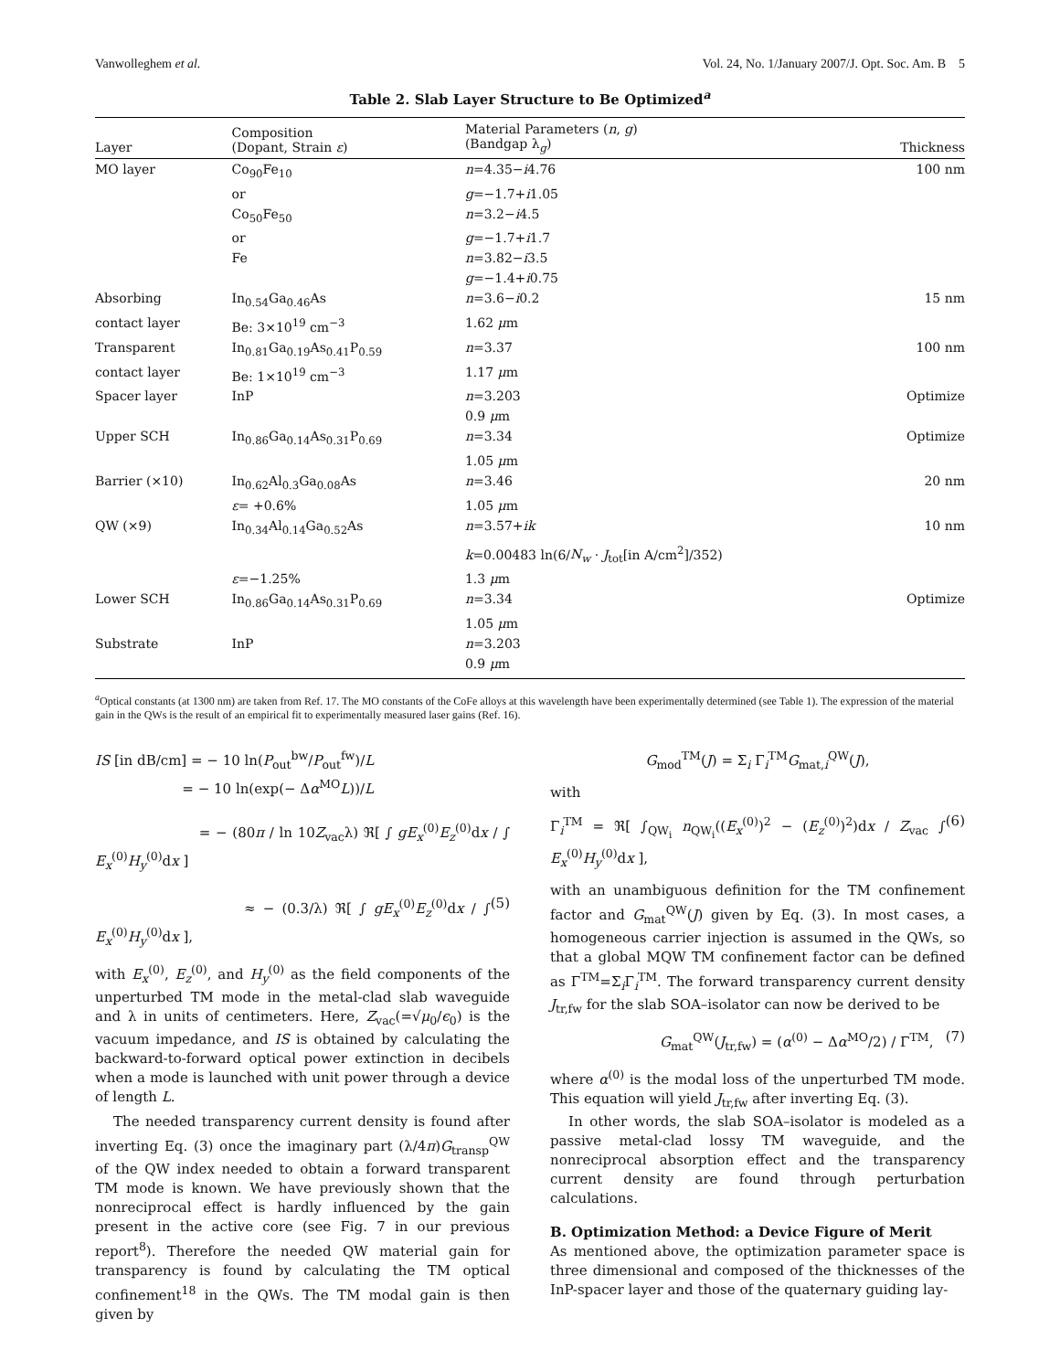Vanwolleghem et al. Vol. 24, No. 1/January 2007/J. Opt. Soc. Am. B 5
Table 2. Slab Layer Structure to Be Optimized<sup>a</sup>
| Layer | Composition (Dopant, Strain ε ) | Material Parameters ( n , g ) (Bandgap λ<sub>g</sub>) | Thickness |
| --- | --- | --- | --- |
| MO layer | Co<sub>90</sub>Fe<sub>10</sub> | n =4.35− i 4.76 | 100 nm |
| | or | g =−1.7+ i 1.05 | |
| | Co<sub>50</sub>Fe<sub>50</sub> | n =3.2− i 4.5 | |
| | or | g =−1.7+ i 1.7 | |
| | Fe | n =3.82− i 3.5 | |
| | | g =−1.4+ i 0.75 | |
| Absorbing | In<sub>0.54</sub>Ga<sub>0.46</sub>As | n =3.6− i 0.2 | 15 nm |
| contact layer | Be: 3×10<sup>19</sup> cm<sup>−3</sup> | 1.62 μ m | |
| Transparent | In<sub>0.81</sub>Ga<sub>0.19</sub>As<sub>0.41</sub>P<sub>0.59</sub> | n =3.37 | 100 nm |
| contact layer | Be: 1×10<sup>19</sup> cm<sup>−3</sup> | 1.17 μ m | |
| Spacer layer | InP | n =3.203 | Optimize |
| | | 0.9 μ m | |
| Upper SCH | In<sub>0.86</sub>Ga<sub>0.14</sub>As<sub>0.31</sub>P<sub>0.69</sub> | n =3.34 | Optimize |
| | | 1.05 μ m | |
| Barrier (×10) | In<sub>0.62</sub>Al<sub>0.3</sub>Ga<sub>0.08</sub>As | n =3.46 | 20 nm |
| | ε = +0.6% | 1.05 μ m | |
| QW (×9) | In<sub>0.34</sub>Al<sub>0.14</sub>Ga<sub>0.52</sub>As | n =3.57+ ik | 10 nm |
| | | k =0.00483 ln(6/ N<sub>w</sub> · J<sub>tot</sub>[in A/cm<sup>2</sup>]/352) | |
| | ε =−1.25% | 1.3 μ m | |
| Lower SCH | In<sub>0.86</sub>Ga<sub>0.14</sub>As<sub>0.31</sub>P<sub>0.69</sub> | n =3.34 | Optimize |
| | | 1.05 μ m | |
| Substrate | InP | n =3.203 | |
| | | 0.9 μ m | |
<sup>a</sup> Optical constants (at 1300 nm) are taken from Ref. 17. The MO constants of the CoFe alloys at this wavelength have been experimentally determined (see Table 1). The expression of the material gain in the QWs is the result of an empirical fit to experimentally measured laser gains (Ref. 16).
IS [in dB/cm] = − 10 ln(P<sub>out</sub><sup>bw</sup>/P<sub>out</sub><sup>fw</sup>)/L
= − 10 ln(exp(− Δα<sup>MO</sup>L))/L
= − (80π / ln 10Z<sub>vac</sub>λ) ℜ[ ∫ gE<sub>x</sub><sup>(0)</sup>E<sub>z</sub><sup>(0)</sup>dx / ∫ E<sub>x</sub><sup>(0)</sup>H<sub>y</sub><sup>(0)</sup>dx ]
≈ − (0.3/λ) ℜ[ ∫ gE<sub>x</sub><sup>(0)</sup>E<sub>z</sub><sup>(0)</sup>dx / ∫ E<sub>x</sub><sup>(0)</sup>H<sub>y</sub><sup>(0)</sup>dx ], (5)
with E<sub>x</sub><sup>(0)</sup>, E<sub>z</sub><sup>(0)</sup>, and H<sub>y</sub><sup>(0)</sup> as the field components of the unperturbed TM mode in the metal-clad slab waveguide and λ in units of centimeters. Here, Z<sub>vac</sub>(=√μ<sub>0</sub>/ϵ<sub>0</sub>) is the vacuum impedance, and IS is obtained by calculating the backward-to-forward optical power extinction in decibels when a mode is launched with unit power through a device of length L.
The needed transparency current density is found after inverting Eq. (3) once the imaginary part (λ/4π)G<sub>transp</sub><sup>QW</sup> of the QW index needed to obtain a forward transparent TM mode is known. We have previously shown that the nonreciprocal effect is hardly influenced by the gain present in the active core (see Fig. 7 in our previous report<sup>8</sup>). Therefore the needed QW material gain for transparency is found by calculating the TM optical confinement<sup>18</sup> in the QWs. The TM modal gain is then given by
G<sub>mod</sub><sup>TM</sup>(J) = Σ<sub>i</sub> Γ<sub>i</sub><sup>TM</sup>G<sub>mat,i</sub><sup>QW</sup>(J),
with
Γ<sub>i</sub><sup>TM</sup> = ℜ[ ∫<sub>QW<sub>i</sub></sub> n<sub>QW<sub>i</sub></sub>((E<sub>x</sub><sup>(0)</sup>)<sup>2</sup> − (E<sub>z</sub><sup>(0)</sup>)<sup>2</sup>)dx / Z<sub>vac</sub> ∫ E<sub>x</sub><sup>(0)</sup>H<sub>y</sub><sup>(0)</sup>dx ], (6)
with an unambiguous definition for the TM confinement factor and G<sub>mat</sub><sup>QW</sup>(J) given by Eq. (3). In most cases, a homogeneous carrier injection is assumed in the QWs, so that a global MQW TM confinement factor can be defined as Γ<sup>TM</sup>=Σ<sub>i</sub>Γ<sub>i</sub><sup>TM</sup>. The forward transparency current density J<sub>tr,fw</sub> for the slab SOA–isolator can now be derived to be
G<sub>mat</sub><sup>QW</sup>(J<sub>tr,fw</sub>) = (α<sup>(0)</sup> − Δα<sup>MO</sup>/2) / Γ<sup>TM</sup>, (7)
where α<sup>(0)</sup> is the modal loss of the unperturbed TM mode. This equation will yield J<sub>tr,fw</sub> after inverting Eq. (3).
In other words, the slab SOA–isolator is modeled as a passive metal-clad lossy TM waveguide, and the nonreciprocal absorption effect and the transparency current density are found through perturbation calculations.
B. Optimization Method: a Device Figure of Merit
As mentioned above, the optimization parameter space is three dimensional and composed of the thicknesses of the InP-spacer layer and those of the quaternary guiding lay-